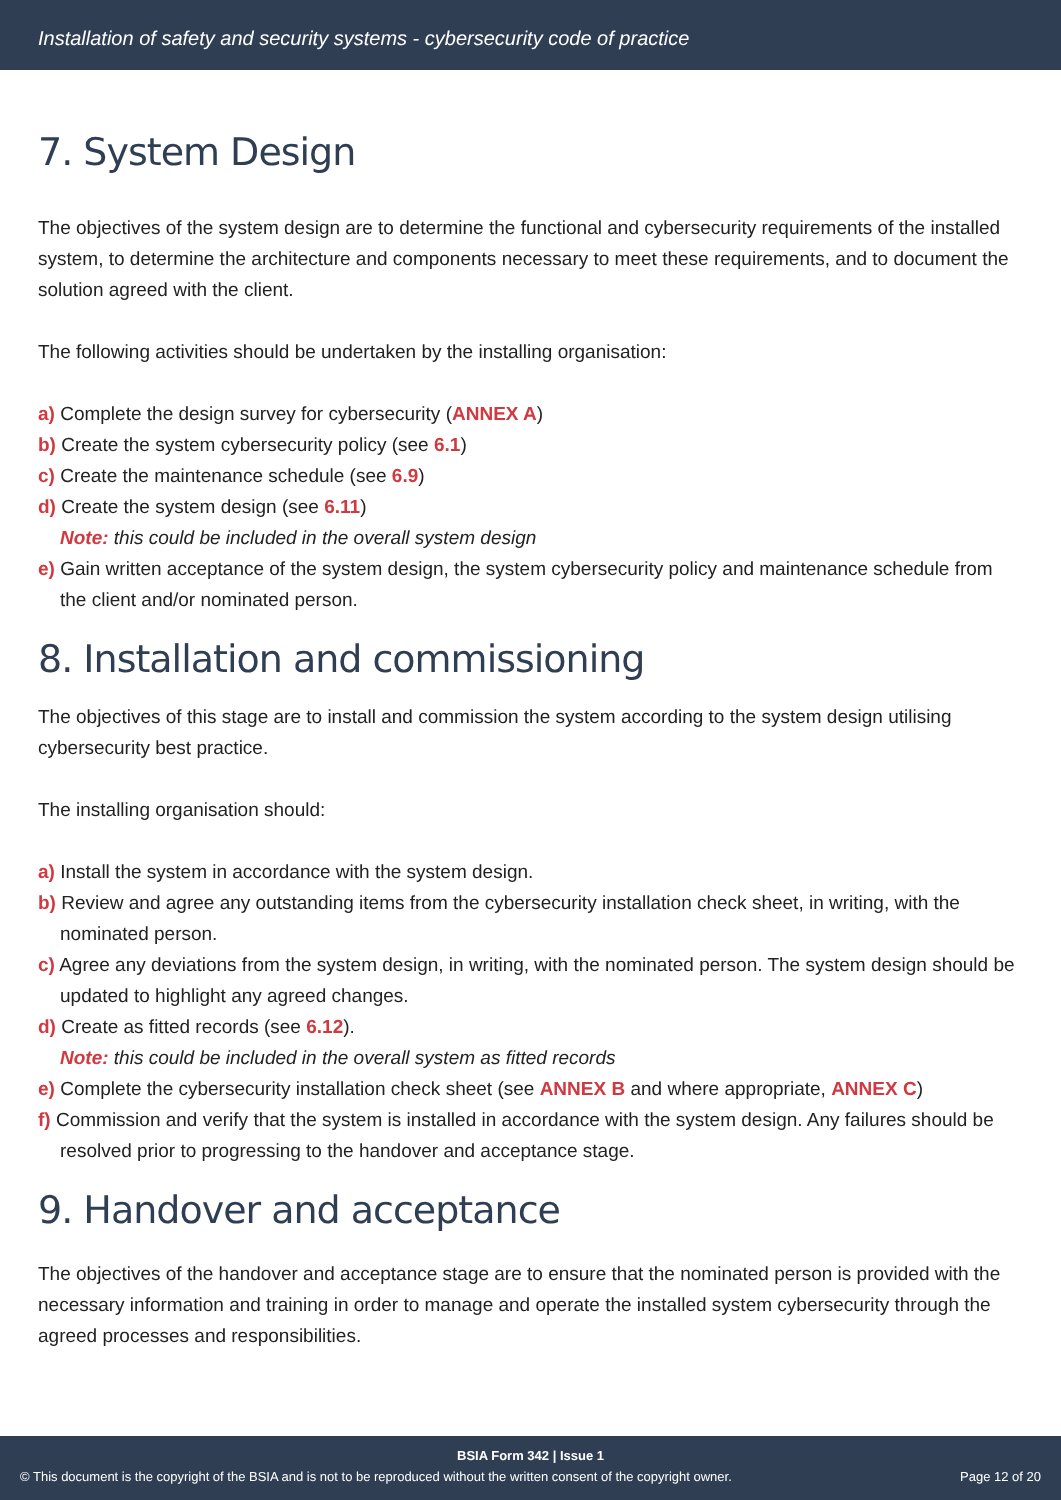Installation of safety and security systems - cybersecurity code of practice
7. System Design
The objectives of the system design are to determine the functional and cybersecurity requirements of the installed system, to determine the architecture and components necessary to meet these requirements, and to document the solution agreed with the client.
The following activities should be undertaken by the installing organisation:
a) Complete the design survey for cybersecurity (ANNEX A)
b) Create the system cybersecurity policy (see 6.1)
c) Create the maintenance schedule (see 6.9)
d) Create the system design (see 6.11)
Note: this could be included in the overall system design
e) Gain written acceptance of the system design, the system cybersecurity policy and maintenance schedule from the client and/or nominated person.
8. Installation and commissioning
The objectives of this stage are to install and commission the system according to the system design utilising cybersecurity best practice.
The installing organisation should:
a) Install the system in accordance with the system design.
b) Review and agree any outstanding items from the cybersecurity installation check sheet, in writing, with the nominated person.
c) Agree any deviations from the system design, in writing, with the nominated person. The system design should be updated to highlight any agreed changes.
d) Create as fitted records (see 6.12).
Note: this could be included in the overall system as fitted records
e) Complete the cybersecurity installation check sheet (see ANNEX B and where appropriate, ANNEX C)
f) Commission and verify that the system is installed in accordance with the system design. Any failures should be resolved prior to progressing to the handover and acceptance stage.
9. Handover and acceptance
The objectives of the handover and acceptance stage are to ensure that the nominated person is provided with the necessary information and training in order to manage and operate the installed system cybersecurity through the agreed processes and responsibilities.
BSIA Form 342 | Issue 1
© This document is the copyright of the BSIA and is not to be reproduced without the written consent of the copyright owner. Page 12 of 20